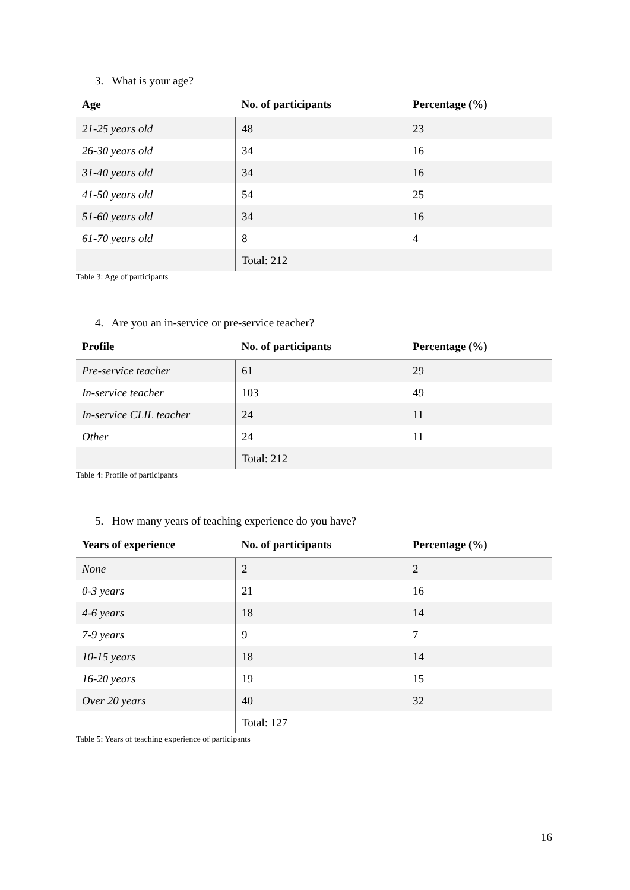3. What is your age?
| Age | No. of participants | Percentage (%) |
| --- | --- | --- |
| 21-25 years old | 48 | 23 |
| 26-30 years old | 34 | 16 |
| 31-40 years old | 34 | 16 |
| 41-50 years old | 54 | 25 |
| 51-60 years old | 34 | 16 |
| 61-70 years old | 8 | 4 |
| | Total: 212 | |
Table 3: Age of participants
4. Are you an in-service or pre-service teacher?
| Profile | No. of participants | Percentage (%) |
| --- | --- | --- |
| Pre-service teacher | 61 | 29 |
| In-service teacher | 103 | 49 |
| In-service CLIL teacher | 24 | 11 |
| Other | 24 | 11 |
| | Total: 212 | |
Table 4: Profile of participants
5. How many years of teaching experience do you have?
| Years of experience | No. of participants | Percentage (%) |
| --- | --- | --- |
| None | 2 | 2 |
| 0-3 years | 21 | 16 |
| 4-6 years | 18 | 14 |
| 7-9 years | 9 | 7 |
| 10-15 years | 18 | 14 |
| 16-20 years | 19 | 15 |
| Over 20 years | 40 | 32 |
| | Total: 127 | |
Table 5: Years of teaching experience of participants
16